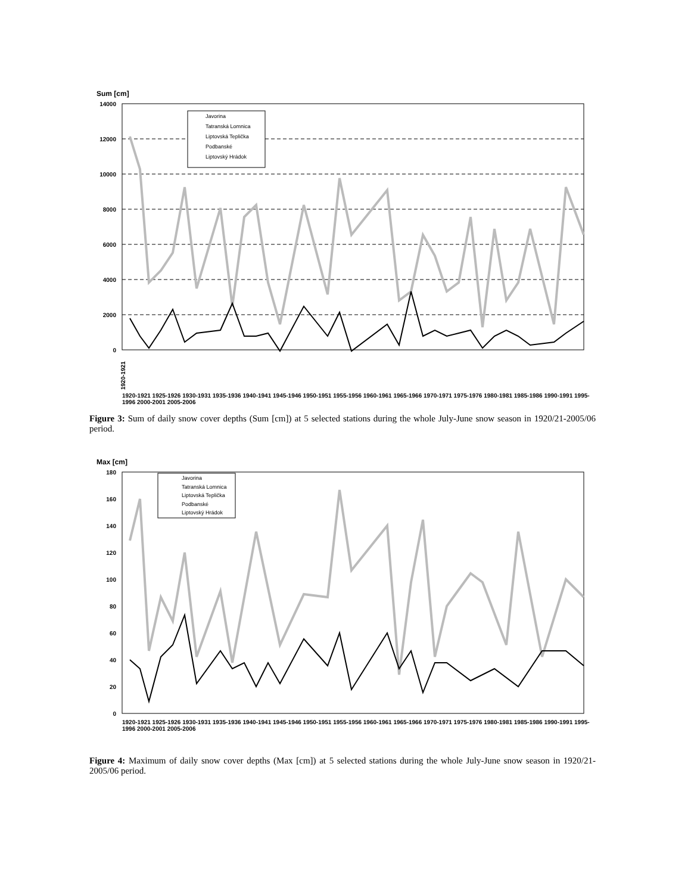Sum [cm]
14000
12000
10000
8000
6000
4000
2000
0
Javorina
Tatranská Lomnica
Liptovská Teplička
Podbanské
Liptovský Hrádok
1920-1921
1920-1921 1925-1926 1930-1931 1935-1936 1940-1941 1945-1946 1950-1951 1955-1956 1960-1961 1965-1966 1970-1971 1975-1976 1980-1981 1985-1986 1990-1991 1995-1996 2000-2001 2005-2006
Figure 3: Sum of daily snow cover depths (Sum [cm]) at 5 selected stations during the whole July-June snow season in 1920/21-2005/06 period.
Max [cm]
180
160
140
120
100
80
60
40
20
0
Javorina
Tatranská Lomnica
Liptovská Teplička
Podbanské
Liptovský Hrádok
1920-1921 1925-1926 1930-1931 1935-1936 1940-1941 1945-1946 1950-1951 1955-1956 1960-1961 1965-1966 1970-1971 1975-1976 1980-1981 1985-1986 1990-1991 1995-1996 2000-2001 2005-2006
Figure 4: Maximum of daily snow cover depths (Max [cm]) at 5 selected stations during the whole July-June snow season in 1920/21-2005/06 period.